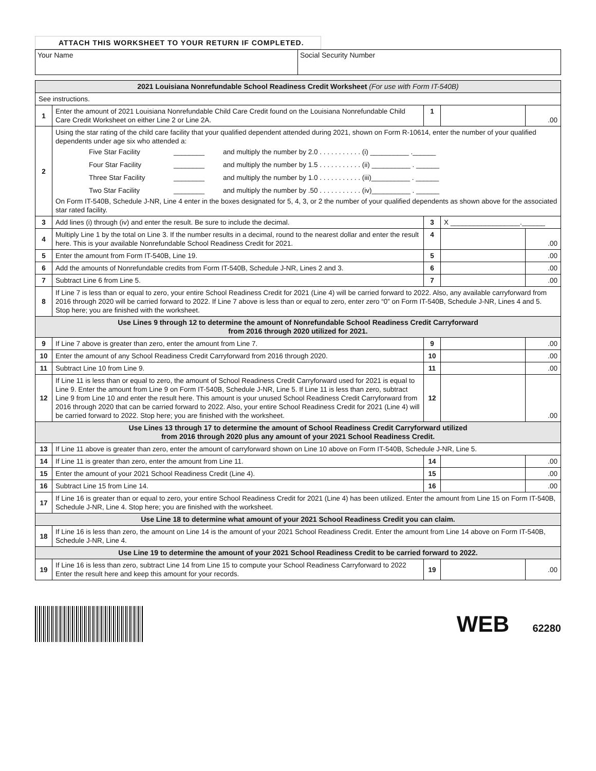ATTACH THIS WORKSHEET TO YOUR RETURN IF COMPLETED.
Your Name Social Security Number
| 2021 Louisiana Nonrefundable School Readiness Credit Worksheet (For use with Form IT-540B) | | | | |
| See instructions. | | | | |
| 1 | Enter the amount of 2021 Louisiana Nonrefundable Child Care Credit found on the Louisiana Nonrefundable Child Care Credit Worksheet on either Line 2 or Line 2A. | 1 | | .00 |
| 2 | Using the star rating of the child care facility that your qualified dependent attended during 2021, shown on Form R-10614, enter the number of your qualified dependents under age six who attended a: Five Star Facility ________ and multiply the number by 2.0 . . . . . . . . . . . (i) __________ .______ Four Star Facility ________ and multiply the number by 1.5 . . . . . . . . . . . (ii) __________ . ______ Three Star Facility ________ and multiply the number by 1.0 . . . . . . . . . . . (iii)__________ . ______ Two Star Facility ________ and multiply the number by .50 . . . . . . . . . . . (iv)__________ . ______ On Form IT-540B, Schedule J-NR, Line 4 enter in the boxes designated for 5, 4, 3, or 2 the number of your qualified dependents as shown above for the associated star rated facility. | | | |
| 3 | Add lines (i) through (iv) and enter the result. Be sure to include the decimal. | 3 | X __________________.______ | |
| 4 | Multiply Line 1 by the total on Line 3. If the number results in a decimal, round to the nearest dollar and enter the result here. This is your available Nonrefundable School Readiness Credit for 2021. | 4 | | .00 |
| 5 | Enter the amount from Form IT-540B, Line 19. | 5 | | .00 |
| 6 | Add the amounts of Nonrefundable credits from Form IT-540B, Schedule J-NR, Lines 2 and 3. | 6 | | .00 |
| 7 | Subtract Line 6 from Line 5. | 7 | | .00 |
| 8 | If Line 7 is less than or equal to zero, your entire School Readiness Credit for 2021 (Line 4) will be carried forward to 2022. Also, any available carryforward from 2016 through 2020 will be carried forward to 2022. If Line 7 above is less than or equal to zero, enter zero “0” on Form IT-540B, Schedule J-NR, Lines 4 and 5. Stop here; you are finished with the worksheet. | | | |
| Use Lines 9 through 12 to determine the amount of Nonrefundable School Readiness Credit Carryforward from 2016 through 2020 utilized for 2021. | | | | |
| 9 | If Line 7 above is greater than zero, enter the amount from Line 7. | 9 | | .00 |
| 10 | Enter the amount of any School Readiness Credit Carryforward from 2016 through 2020. | 10 | | .00 |
| 11 | Subtract Line 10 from Line 9. | 11 | | .00 |
| 12 | If Line 11 is less than or equal to zero, the amount of School Readiness Credit Carryforward used for 2021 is equal to Line 9. Enter the amount from Line 9 on Form IT-540B, Schedule J-NR, Line 5. If Line 11 is less than zero, subtract Line 9 from Line 10 and enter the result here. This amount is your unused School Readiness Credit Carryforward from 2016 through 2020 that can be carried forward to 2022. Also, your entire School Readiness Credit for 2021 (Line 4) will be carried forward to 2022. Stop here; you are finished with the worksheet. | 12 | | .00 |
| Use Lines 13 through 17 to determine the amount of School Readiness Credit Carryforward utilized from 2016 through 2020 plus any amount of your 2021 School Readiness Credit. | | | | |
| 13 | If Line 11 above is greater than zero, enter the amount of carryforward shown on Line 10 above on Form IT-540B, Schedule J-NR, Line 5. | | | |
| 14 | If Line 11 is greater than zero, enter the amount from Line 11. | 14 | | .00 |
| 15 | Enter the amount of your 2021 School Readiness Credit (Line 4). | 15 | | .00 |
| 16 | Subtract Line 15 from Line 14. | 16 | | .00 |
| 17 | If Line 16 is greater than or equal to zero, your entire School Readiness Credit for 2021 (Line 4) has been utilized. Enter the amount from Line 15 on Form IT-540B, Schedule J-NR, Line 4. Stop here; you are finished with the worksheet. | | | |
| Use Line 18 to determine what amount of your 2021 School Readiness Credit you can claim. | | | | |
| 18 | If Line 16 is less than zero, the amount on Line 14 is the amount of your 2021 School Readiness Credit. Enter the amount from Line 14 above on Form IT-540B, Schedule J-NR, Line 4. | | | |
| Use Line 19 to determine the amount of your 2021 School Readiness Credit to be carried forward to 2022. | | | | |
| 19 | If Line 16 is less than zero, subtract Line 14 from Line 15 to compute your School Readiness Carryforward to 2022 Enter the result here and keep this amount for your records. | 19 | | .00 |
WEB 62280